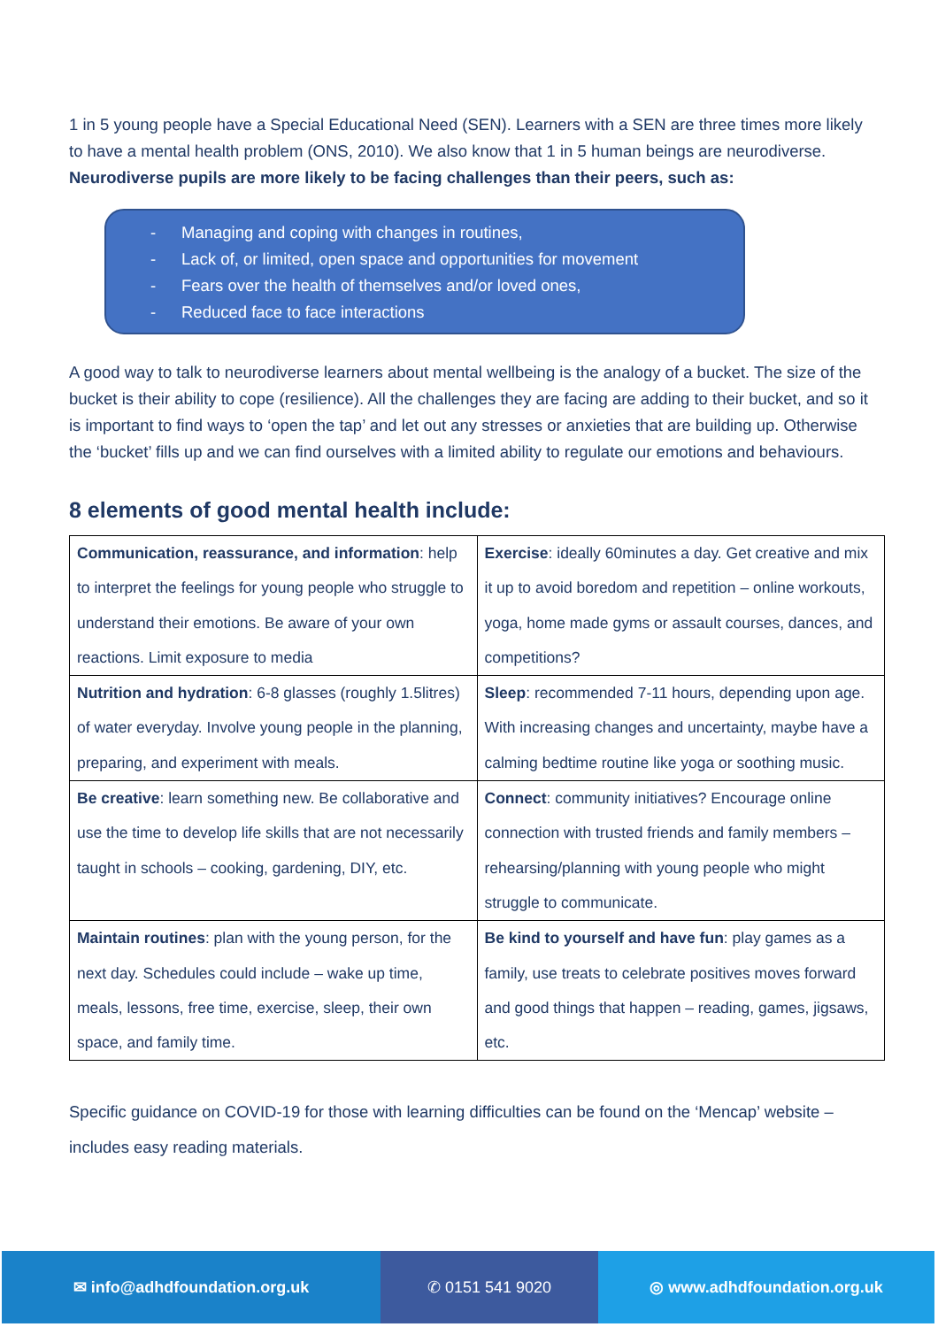1 in 5 young people have a Special Educational Need (SEN). Learners with a SEN are three times more likely to have a mental health problem (ONS, 2010). We also know that 1 in 5 human beings are neurodiverse. Neurodiverse pupils are more likely to be facing challenges than their peers, such as:
- Managing and coping with changes in routines,
- Lack of, or limited, open space and opportunities for movement
- Fears over the health of themselves and/or loved ones,
- Reduced face to face interactions
A good way to talk to neurodiverse learners about mental wellbeing is the analogy of a bucket. The size of the bucket is their ability to cope (resilience). All the challenges they are facing are adding to their bucket, and so it is important to find ways to ‘open the tap’ and let out any stresses or anxieties that are building up. Otherwise the ‘bucket’ fills up and we can find ourselves with a limited ability to regulate our emotions and behaviours.
8 elements of good mental health include:
| Communication, reassurance, and information : help to interpret the feelings for young people who struggle to understand their emotions. Be aware of your own reactions. Limit exposure to media | Exercise : ideally 60minutes a day. Get creative and mix it up to avoid boredom and repetition – online workouts, yoga, home made gyms or assault courses, dances, and competitions? |
| Nutrition and hydration : 6-8 glasses (roughly 1.5litres) of water everyday. Involve young people in the planning, preparing, and experiment with meals. | Sleep : recommended 7-11 hours, depending upon age. With increasing changes and uncertainty, maybe have a calming bedtime routine like yoga or soothing music. |
| Be creative : learn something new. Be collaborative and use the time to develop life skills that are not necessarily taught in schools – cooking, gardening, DIY, etc. | Connect : community initiatives? Encourage online connection with trusted friends and family members – rehearsing/planning with young people who might struggle to communicate. |
| Maintain routines : plan with the young person, for the next day. Schedules could include – wake up time, meals, lessons, free time, exercise, sleep, their own space, and family time. | Be kind to yourself and have fun : play games as a family, use treats to celebrate positives moves forward and good things that happen – reading, games, jigsaws, etc. |
Specific guidance on COVID-19 for those with learning difficulties can be found on the ‘Mencap’ website – includes easy reading materials.
✉ info@adhdfoundation.org.uk ✆ 0151 541 9020 ◎ www.adhdfoundation.org.uk